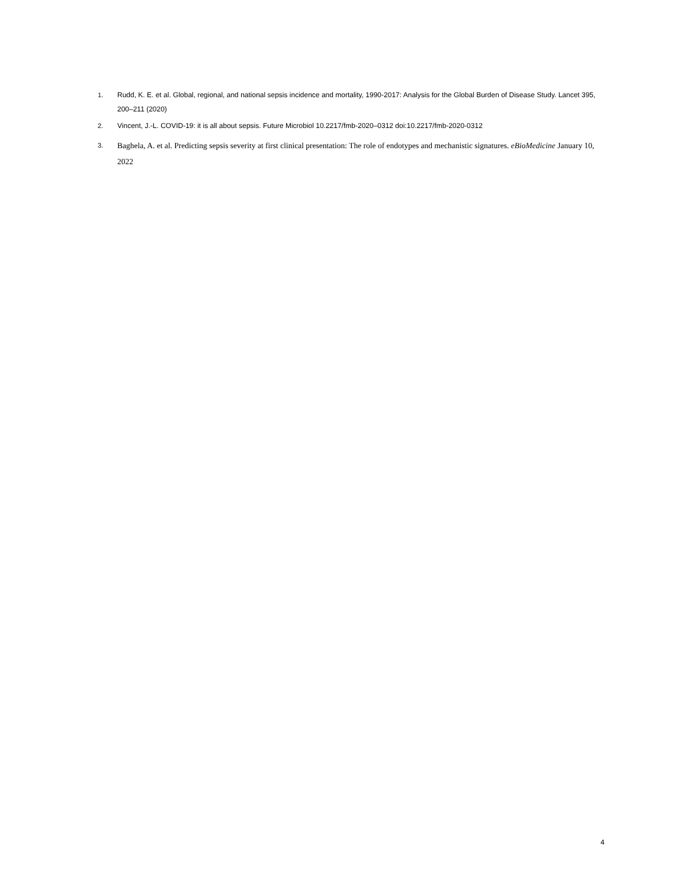1. Rudd, K. E. et al. Global, regional, and national sepsis incidence and mortality, 1990-2017: Analysis for the Global Burden of Disease Study. Lancet 395, 200–211 (2020)
2. Vincent, J.-L. COVID-19: it is all about sepsis. Future Microbiol 10.2217/fmb-2020–0312 doi:10.2217/fmb-2020-0312
3. Baghela, A. et al. Predicting sepsis severity at first clinical presentation: The role of endotypes and mechanistic signatures. eBioMedicine January 10, 2022
4